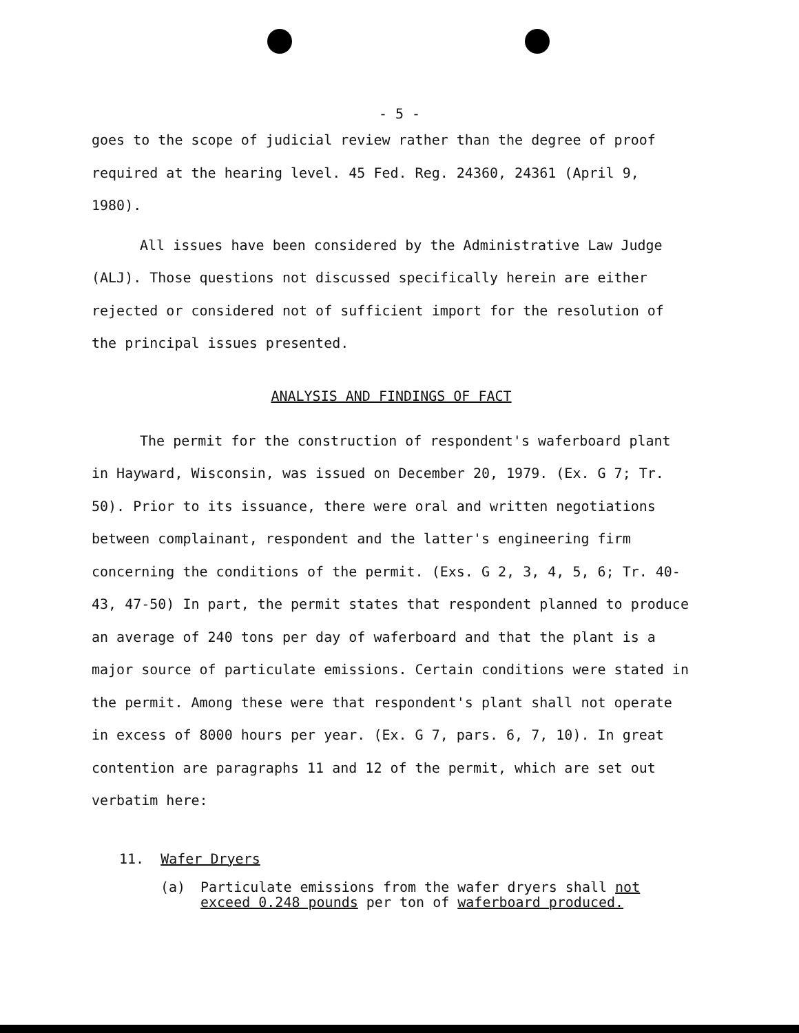- 5 -
goes to the scope of judicial review rather than the degree of proof required at the hearing level. 45 Fed. Reg. 24360, 24361 (April 9, 1980).
All issues have been considered by the Administrative Law Judge (ALJ). Those questions not discussed specifically herein are either rejected or considered not of sufficient import for the resolution of the principal issues presented.
ANALYSIS AND FINDINGS OF FACT
The permit for the construction of respondent's waferboard plant in Hayward, Wisconsin, was issued on December 20, 1979. (Ex. G 7; Tr. 50). Prior to its issuance, there were oral and written negotiations between complainant, respondent and the latter's engineering firm concerning the conditions of the permit. (Exs. G 2, 3, 4, 5, 6; Tr. 40-43, 47-50) In part, the permit states that respondent planned to produce an average of 240 tons per day of waferboard and that the plant is a major source of particulate emissions. Certain conditions were stated in the permit. Among these were that respondent's plant shall not operate in excess of 8000 hours per year. (Ex. G 7, pars. 6, 7, 10). In great contention are paragraphs 11 and 12 of the permit, which are set out verbatim here:
11. Wafer Dryers
(a) Particulate emissions from the wafer dryers shall not exceed 0.248 pounds per ton of waferboard produced.